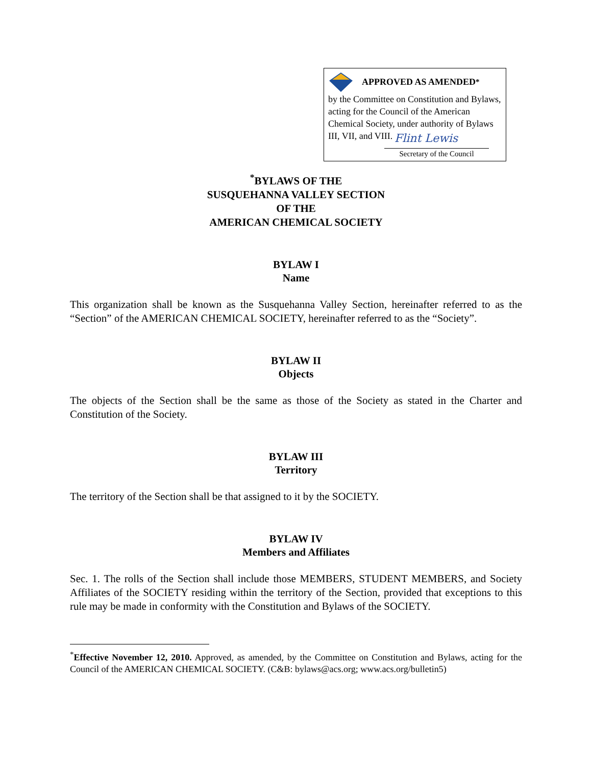APPROVED AS AMENDED<sup>*</sup>
by the Committee on Constitution and Bylaws, acting for the Council of the American Chemical Society, under authority of Bylaws III, VII, and VIII.
Flint Lewis
Secretary of the Council
<sup>*</sup> BYLAWS OF THE
SUSQUEHANNA VALLEY SECTION
OF THE
AMERICAN CHEMICAL SOCIETY
BYLAW I
Name
This organization shall be known as the Susquehanna Valley Section, hereinafter referred to as the “Section” of the AMERICAN CHEMICAL SOCIETY, hereinafter referred to as the “Society”.
BYLAW II
Objects
The objects of the Section shall be the same as those of the Society as stated in the Charter and Constitution of the Society.
BYLAW III
Territory
The territory of the Section shall be that assigned to it by the SOCIETY.
BYLAW IV
Members and Affiliates
Sec. 1. The rolls of the Section shall include those MEMBERS, STUDENT MEMBERS, and Society Affiliates of the SOCIETY residing within the territory of the Section, provided that exceptions to this rule may be made in conformity with the Constitution and Bylaws of the SOCIETY.
<sup>*</sup> Effective November 12, 2010. Approved, as amended, by the Committee on Constitution and Bylaws, acting for the Council of the AMERICAN CHEMICAL SOCIETY. (C&B: bylaws@acs.org; www.acs.org/bulletin5)